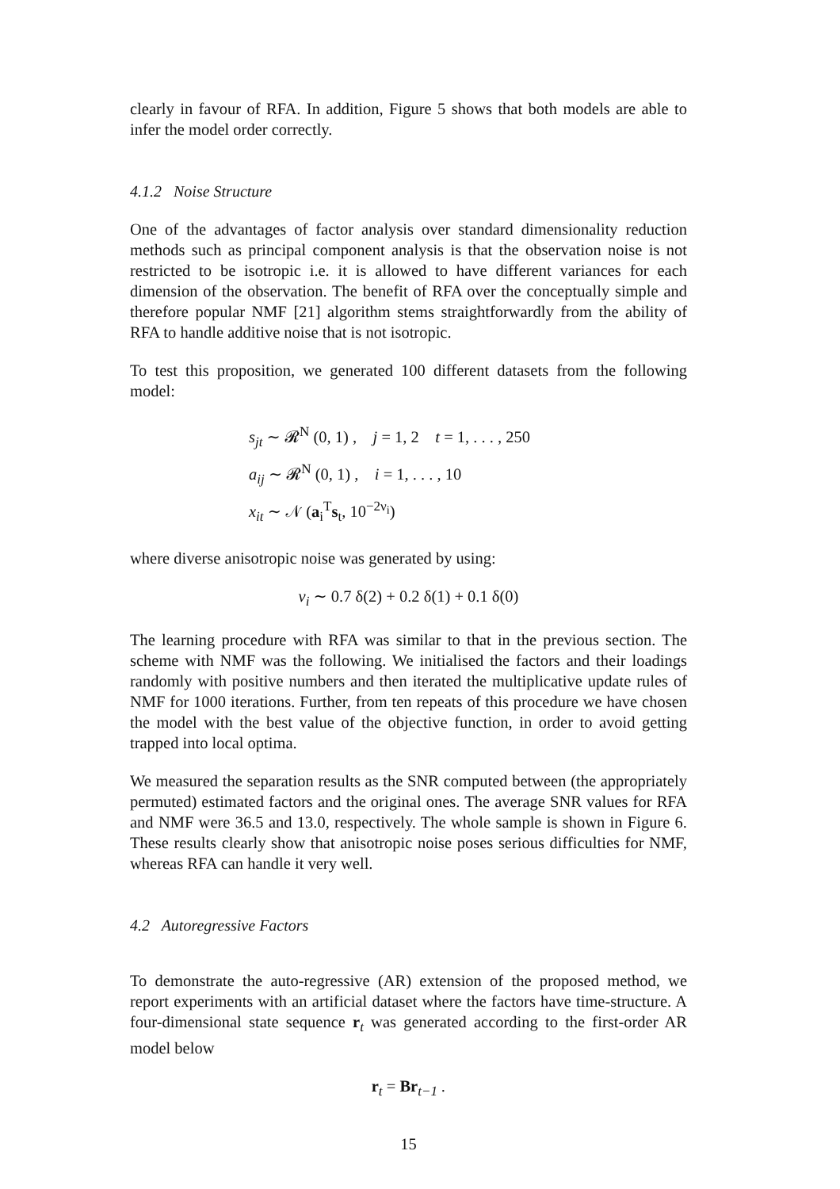clearly in favour of RFA. In addition, Figure 5 shows that both models are able to infer the model order correctly.
4.1.2 Noise Structure
One of the advantages of factor analysis over standard dimensionality reduction methods such as principal component analysis is that the observation noise is not restricted to be isotropic i.e. it is allowed to have different variances for each dimension of the observation. The benefit of RFA over the conceptually simple and therefore popular NMF [21] algorithm stems straightforwardly from the ability of RFA to handle additive noise that is not isotropic.
To test this proposition, we generated 100 different datasets from the following model:
s<sub>jt</sub> ∼ 𝓡<sup>N</sup> (0, 1) , j = 1, 2 t = 1, . . . , 250
a<sub>ij</sub> ∼ 𝓡<sup>N</sup> (0, 1) , i = 1, . . . , 10
x<sub>it</sub> ∼ 𝒩 (a<sub>i</sub><sup>T</sup>s<sub>t</sub>, 10<sup>−2ν<sub>i</sub></sup>)
where diverse anisotropic noise was generated by using:
ν<sub>i</sub> ∼ 0.7 δ(2) + 0.2 δ(1) + 0.1 δ(0)
The learning procedure with RFA was similar to that in the previous section. The scheme with NMF was the following. We initialised the factors and their loadings randomly with positive numbers and then iterated the multiplicative update rules of NMF for 1000 iterations. Further, from ten repeats of this procedure we have chosen the model with the best value of the objective function, in order to avoid getting trapped into local optima.
We measured the separation results as the SNR computed between (the appropriately permuted) estimated factors and the original ones. The average SNR values for RFA and NMF were 36.5 and 13.0, respectively. The whole sample is shown in Figure 6. These results clearly show that anisotropic noise poses serious difficulties for NMF, whereas RFA can handle it very well.
4.2 Autoregressive Factors
To demonstrate the auto-regressive (AR) extension of the proposed method, we report experiments with an artificial dataset where the factors have time-structure. A four-dimensional state sequence r<sub>t</sub> was generated according to the first-order AR model below
r<sub>t</sub> = Br<sub>t−1</sub> .
15